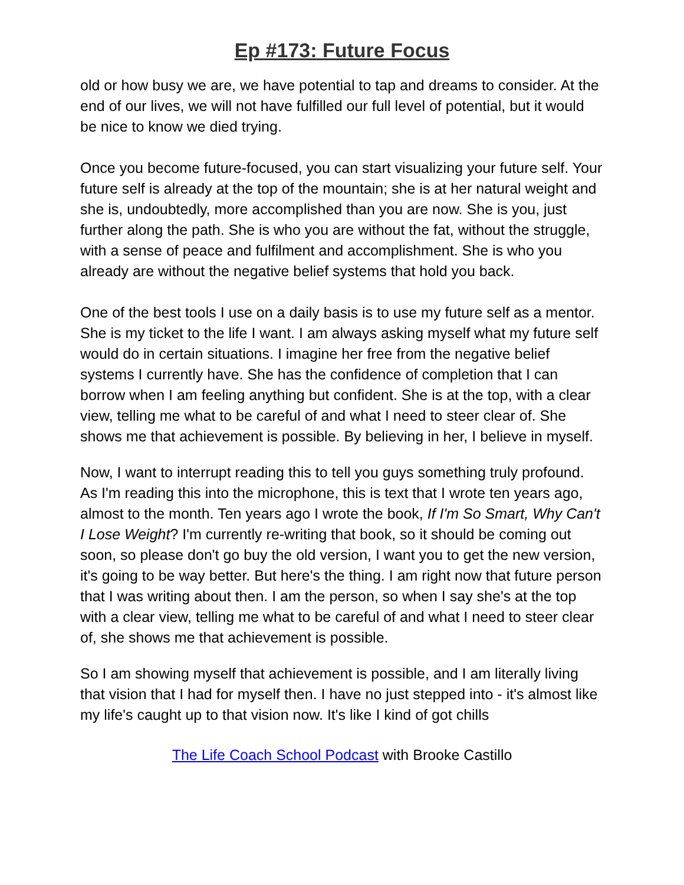Ep #173: Future Focus
old or how busy we are, we have potential to tap and dreams to consider. At the end of our lives, we will not have fulfilled our full level of potential, but it would be nice to know we died trying.
Once you become future-focused, you can start visualizing your future self. Your future self is already at the top of the mountain; she is at her natural weight and she is, undoubtedly, more accomplished than you are now. She is you, just further along the path. She is who you are without the fat, without the struggle, with a sense of peace and fulfilment and accomplishment. She is who you already are without the negative belief systems that hold you back.
One of the best tools I use on a daily basis is to use my future self as a mentor. She is my ticket to the life I want. I am always asking myself what my future self would do in certain situations. I imagine her free from the negative belief systems I currently have. She has the confidence of completion that I can borrow when I am feeling anything but confident. She is at the top, with a clear view, telling me what to be careful of and what I need to steer clear of. She shows me that achievement is possible. By believing in her, I believe in myself.
Now, I want to interrupt reading this to tell you guys something truly profound. As I'm reading this into the microphone, this is text that I wrote ten years ago, almost to the month. Ten years ago I wrote the book, If I'm So Smart, Why Can't I Lose Weight? I'm currently re-writing that book, so it should be coming out soon, so please don't go buy the old version, I want you to get the new version, it's going to be way better. But here's the thing. I am right now that future person that I was writing about then. I am the person, so when I say she's at the top with a clear view, telling me what to be careful of and what I need to steer clear of, she shows me that achievement is possible.
So I am showing myself that achievement is possible, and I am literally living that vision that I had for myself then. I have no just stepped into - it's almost like my life's caught up to that vision now. It's like I kind of got chills
The Life Coach School Podcast with Brooke Castillo